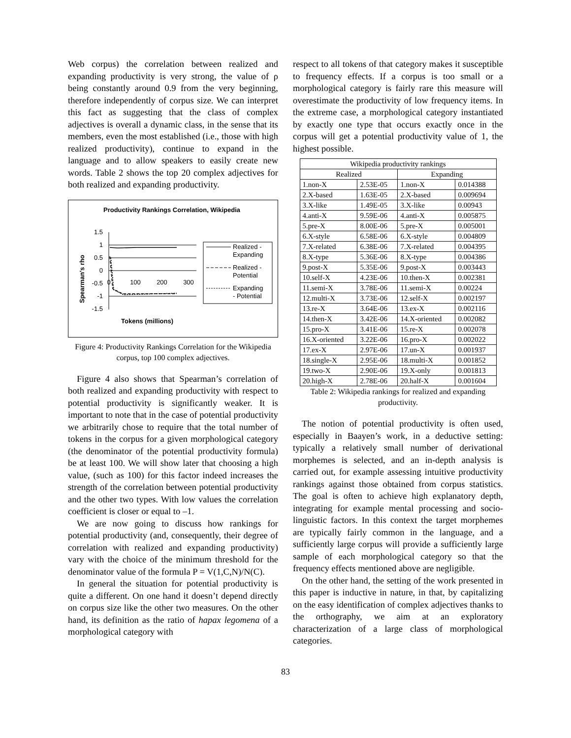Web corpus) the correlation between realized and expanding productivity is very strong, the value of ρ being constantly around 0.9 from the very beginning, therefore independently of corpus size. We can interpret this fact as suggesting that the class of complex adjectives is overall a dynamic class, in the sense that its members, even the most established (i.e., those with high realized productivity), continue to expand in the language and to allow speakers to easily create new words. Table 2 shows the top 20 complex adjectives for both realized and expanding productivity.
Productivity Rankings Correlation, Wikipedia
Spearman's rho
1.5
1
0.5
0
-0.5
-1
-1.5
0
100
200
300
Tokens (millions)
Realized -
Expanding
Realized -
Potential
Expanding
- Potential
Figure 4: Productivity Rankings Correlation for the Wikipedia corpus, top 100 complex adjectives.
Figure 4 also shows that Spearman’s correlation of both realized and expanding productivity with respect to potential productivity is significantly weaker. It is important to note that in the case of potential productivity we arbitrarily chose to require that the total number of tokens in the corpus for a given morphological category (the denominator of the potential productivity formula) be at least 100. We will show later that choosing a high value, (such as 100) for this factor indeed increases the strength of the correlation between potential productivity and the other two types. With low values the correlation coefficient is closer or equal to –1.
We are now going to discuss how rankings for potential productivity (and, consequently, their degree of correlation with realized and expanding productivity) vary with the choice of the minimum threshold for the denominator value of the formula P = V(1,C,N)/N(C).
In general the situation for potential productivity is quite a different. On one hand it doesn’t depend directly on corpus size like the other two measures. On the other hand, its definition as the ratio of hapax legomena of a morphological category with
respect to all tokens of that category makes it susceptible to frequency effects. If a corpus is too small or a morphological category is fairly rare this measure will overestimate the productivity of low frequency items. In the extreme case, a morphological category instantiated by exactly one type that occurs exactly once in the corpus will get a potential productivity value of 1, the highest possible.
| Wikipedia productivity rankings | | | |
| Realized | | Expanding | |
| 1.non-X | 2.53E-05 | 1.non-X | 0.014388 |
| 2.X-based | 1.63E-05 | 2.X-based | 0.009694 |
| 3.X-like | 1.49E-05 | 3.X-like | 0.00943 |
| 4.anti-X | 9.59E-06 | 4.anti-X | 0.005875 |
| 5.pre-X | 8.00E-06 | 5.pre-X | 0.005001 |
| 6.X-style | 6.58E-06 | 6.X-style | 0.004809 |
| 7.X-related | 6.38E-06 | 7.X-related | 0.004395 |
| 8.X-type | 5.36E-06 | 8.X-type | 0.004386 |
| 9.post-X | 5.35E-06 | 9.post-X | 0.003443 |
| 10.self-X | 4.23E-06 | 10.then-X | 0.002381 |
| 11.semi-X | 3.78E-06 | 11.semi-X | 0.00224 |
| 12.multi-X | 3.73E-06 | 12.self-X | 0.002197 |
| 13.re-X | 3.64E-06 | 13.ex-X | 0.002116 |
| 14.then-X | 3.42E-06 | 14.X-oriented | 0.002082 |
| 15.pro-X | 3.41E-06 | 15.re-X | 0.002078 |
| 16.X-oriented | 3.22E-06 | 16.pro-X | 0.002022 |
| 17.ex-X | 2.97E-06 | 17.un-X | 0.001937 |
| 18.single-X | 2.95E-06 | 18.multi-X | 0.001852 |
| 19.two-X | 2.90E-06 | 19.X-only | 0.001813 |
| 20.high-X | 2.78E-06 | 20.half-X | 0.001604 |
Table 2: Wikipedia rankings for realized and expanding productivity.
The notion of potential productivity is often used, especially in Baayen’s work, in a deductive setting: typically a relatively small number of derivational morphemes is selected, and an in-depth analysis is carried out, for example assessing intuitive productivity rankings against those obtained from corpus statistics. The goal is often to achieve high explanatory depth, integrating for example mental processing and socio-linguistic factors. In this context the target morphemes are typically fairly common in the language, and a sufficiently large corpus will provide a sufficiently large sample of each morphological category so that the frequency effects mentioned above are negligible.
On the other hand, the setting of the work presented in this paper is inductive in nature, in that, by capitalizing on the easy identification of complex adjectives thanks to the orthography, we aim at an exploratory characterization of a large class of morphological categories.
83